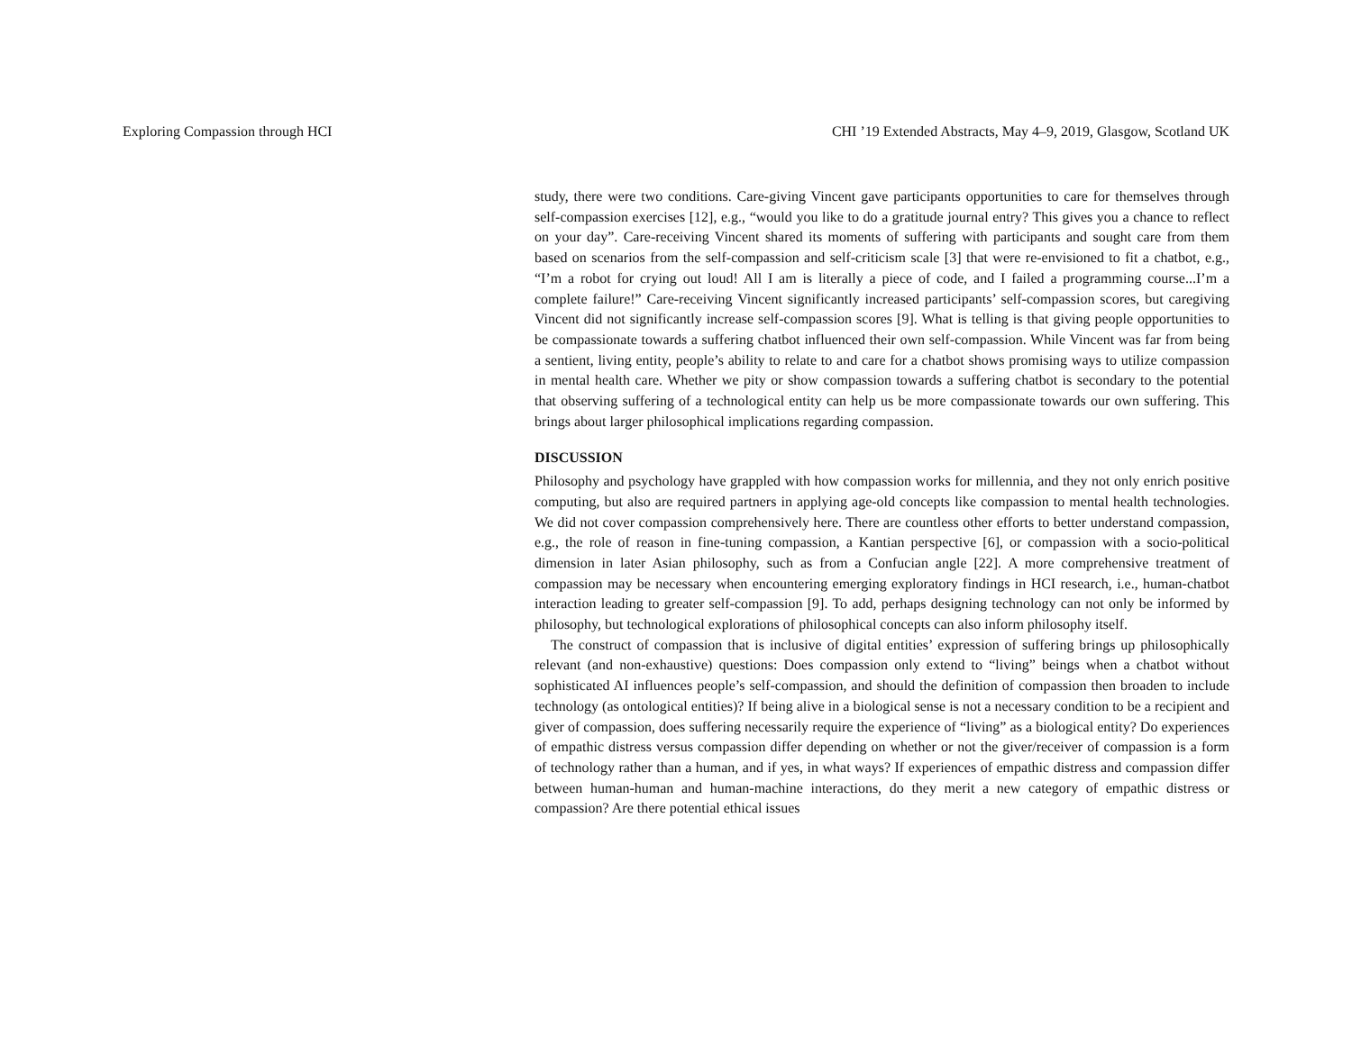Exploring Compassion through HCI CHI ’19 Extended Abstracts, May 4–9, 2019, Glasgow, Scotland UK
study, there were two conditions. Care-giving Vincent gave participants opportunities to care for themselves through self-compassion exercises [12], e.g., “would you like to do a gratitude journal entry? This gives you a chance to reflect on your day”. Care-receiving Vincent shared its moments of suffering with participants and sought care from them based on scenarios from the self-compassion and self-criticism scale [3] that were re-envisioned to fit a chatbot, e.g., “I’m a robot for crying out loud! All I am is literally a piece of code, and I failed a programming course...I’m a complete failure!” Care-receiving Vincent significantly increased participants’ self-compassion scores, but caregiving Vincent did not significantly increase self-compassion scores [9]. What is telling is that giving people opportunities to be compassionate towards a suffering chatbot influenced their own self-compassion. While Vincent was far from being a sentient, living entity, people’s ability to relate to and care for a chatbot shows promising ways to utilize compassion in mental health care. Whether we pity or show compassion towards a suffering chatbot is secondary to the potential that observing suffering of a technological entity can help us be more compassionate towards our own suffering. This brings about larger philosophical implications regarding compassion.
DISCUSSION
Philosophy and psychology have grappled with how compassion works for millennia, and they not only enrich positive computing, but also are required partners in applying age-old concepts like compassion to mental health technologies. We did not cover compassion comprehensively here. There are countless other efforts to better understand compassion, e.g., the role of reason in fine-tuning compassion, a Kantian perspective [6], or compassion with a socio-political dimension in later Asian philosophy, such as from a Confucian angle [22]. A more comprehensive treatment of compassion may be necessary when encountering emerging exploratory findings in HCI research, i.e., human-chatbot interaction leading to greater self-compassion [9]. To add, perhaps designing technology can not only be informed by philosophy, but technological explorations of philosophical concepts can also inform philosophy itself.
The construct of compassion that is inclusive of digital entities’ expression of suffering brings up philosophically relevant (and non-exhaustive) questions: Does compassion only extend to “living” beings when a chatbot without sophisticated AI influences people’s self-compassion, and should the definition of compassion then broaden to include technology (as ontological entities)? If being alive in a biological sense is not a necessary condition to be a recipient and giver of compassion, does suffering necessarily require the experience of “living” as a biological entity? Do experiences of empathic distress versus compassion differ depending on whether or not the giver/receiver of compassion is a form of technology rather than a human, and if yes, in what ways? If experiences of empathic distress and compassion differ between human-human and human-machine interactions, do they merit a new category of empathic distress or compassion? Are there potential ethical issues